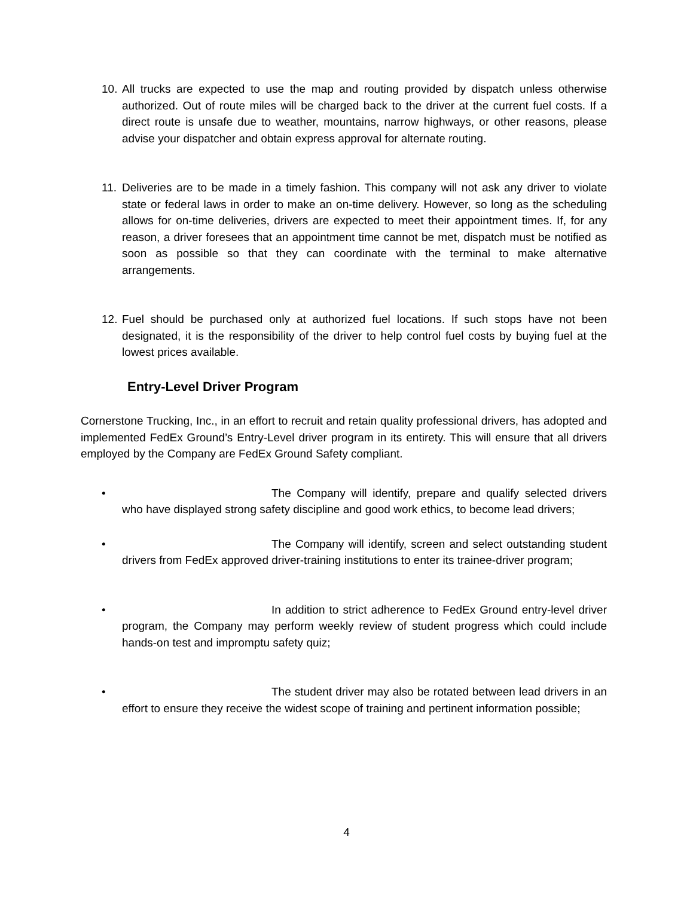10. All trucks are expected to use the map and routing provided by dispatch unless otherwise authorized. Out of route miles will be charged back to the driver at the current fuel costs. If a direct route is unsafe due to weather, mountains, narrow highways, or other reasons, please advise your dispatcher and obtain express approval for alternate routing.
11. Deliveries are to be made in a timely fashion. This company will not ask any driver to violate state or federal laws in order to make an on-time delivery. However, so long as the scheduling allows for on-time deliveries, drivers are expected to meet their appointment times. If, for any reason, a driver foresees that an appointment time cannot be met, dispatch must be notified as soon as possible so that they can coordinate with the terminal to make alternative arrangements.
12. Fuel should be purchased only at authorized fuel locations. If such stops have not been designated, it is the responsibility of the driver to help control fuel costs by buying fuel at the lowest prices available.
Entry-Level Driver Program
Cornerstone Trucking, Inc., in an effort to recruit and retain quality professional drivers, has adopted and implemented FedEx Ground’s Entry-Level driver program in its entirety. This will ensure that all drivers employed by the Company are FedEx Ground Safety compliant.
• The Company will identify, prepare and qualify selected drivers who have displayed strong safety discipline and good work ethics, to become lead drivers;
• The Company will identify, screen and select outstanding student drivers from FedEx approved driver-training institutions to enter its trainee-driver program;
• In addition to strict adherence to FedEx Ground entry-level driver program, the Company may perform weekly review of student progress which could include hands-on test and impromptu safety quiz;
• The student driver may also be rotated between lead drivers in an effort to ensure they receive the widest scope of training and pertinent information possible;
4